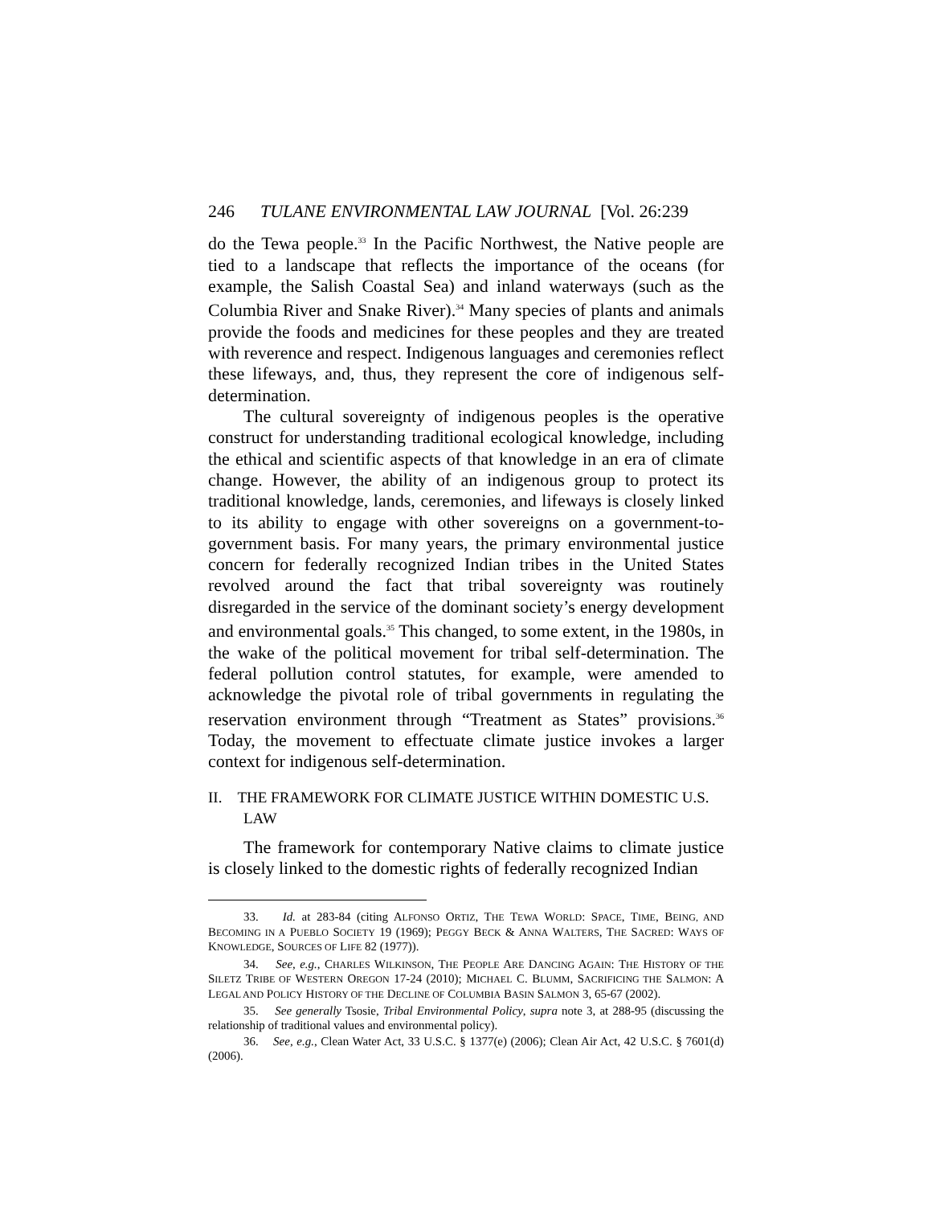246 TULANE ENVIRONMENTAL LAW JOURNAL [Vol. 26:239
do the Tewa people.<sup>33</sup> In the Pacific Northwest, the Native people are tied to a landscape that reflects the importance of the oceans (for example, the Salish Coastal Sea) and inland waterways (such as the Columbia River and Snake River).<sup>34</sup> Many species of plants and animals provide the foods and medicines for these peoples and they are treated with reverence and respect. Indigenous languages and ceremonies reflect these lifeways, and, thus, they represent the core of indigenous self-determination.
The cultural sovereignty of indigenous peoples is the operative construct for understanding traditional ecological knowledge, including the ethical and scientific aspects of that knowledge in an era of climate change. However, the ability of an indigenous group to protect its traditional knowledge, lands, ceremonies, and lifeways is closely linked to its ability to engage with other sovereigns on a government-to-government basis. For many years, the primary environmental justice concern for federally recognized Indian tribes in the United States revolved around the fact that tribal sovereignty was routinely disregarded in the service of the dominant society’s energy development and environmental goals.<sup>35</sup> This changed, to some extent, in the 1980s, in the wake of the political movement for tribal self-determination. The federal pollution control statutes, for example, were amended to acknowledge the pivotal role of tribal governments in regulating the reservation environment through “Treatment as States” provisions.<sup>36</sup> Today, the movement to effectuate climate justice invokes a larger context for indigenous self-determination.
II. THE FRAMEWORK FOR CLIMATE JUSTICE WITHIN DOMESTIC U.S. LAW
The framework for contemporary Native claims to climate justice is closely linked to the domestic rights of federally recognized Indian
33. Id. at 283-84 (citing ALFONSO ORTIZ, THE TEWA WORLD: SPACE, TIME, BEING, AND BECOMING IN A PUEBLO SOCIETY 19 (1969); PEGGY BECK & ANNA WALTERS, THE SACRED: WAYS OF KNOWLEDGE, SOURCES OF LIFE 82 (1977)).
34. See, e.g., CHARLES WILKINSON, THE PEOPLE ARE DANCING AGAIN: THE HISTORY OF THE SILETZ TRIBE OF WESTERN OREGON 17-24 (2010); MICHAEL C. BLUMM, SACRIFICING THE SALMON: A LEGAL AND POLICY HISTORY OF THE DECLINE OF COLUMBIA BASIN SALMON 3, 65-67 (2002).
35. See generally Tsosie, Tribal Environmental Policy, supra note 3, at 288-95 (discussing the relationship of traditional values and environmental policy).
36. See, e.g., Clean Water Act, 33 U.S.C. § 1377(e) (2006); Clean Air Act, 42 U.S.C. § 7601(d) (2006).